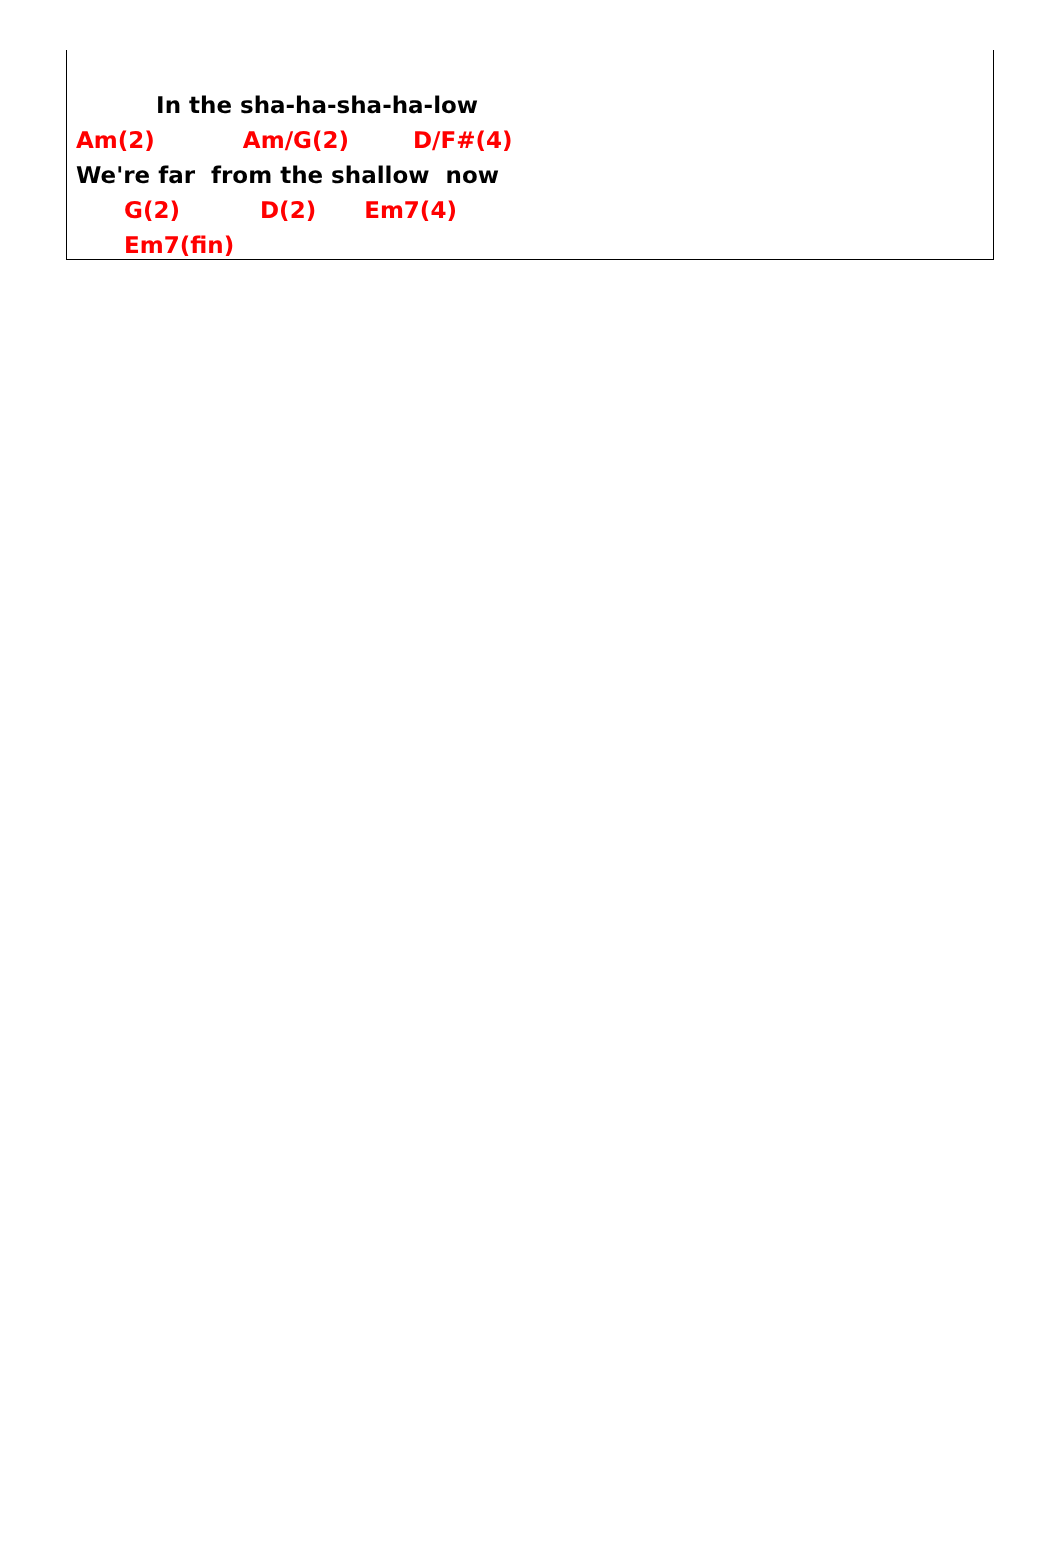In the sha-ha-sha-ha-low
Am(2) Am/G(2) D/F#(4)
We're far from the shallow now
G(2) D(2) Em7(4)
Em7(fin)